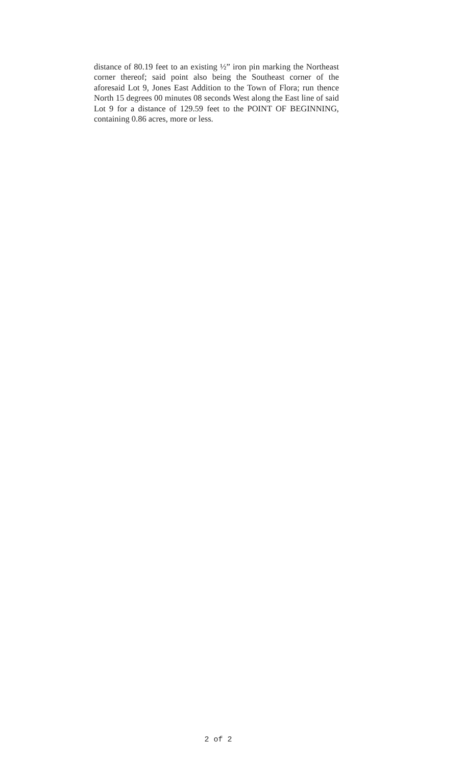distance of 80.19 feet to an existing ½” iron pin marking the Northeast corner thereof; said point also being the Southeast corner of the aforesaid Lot 9, Jones East Addition to the Town of Flora; run thence North 15 degrees 00 minutes 08 seconds West along the East line of said Lot 9 for a distance of 129.59 feet to the POINT OF BEGINNING, containing 0.86 acres, more or less.
2 of 2